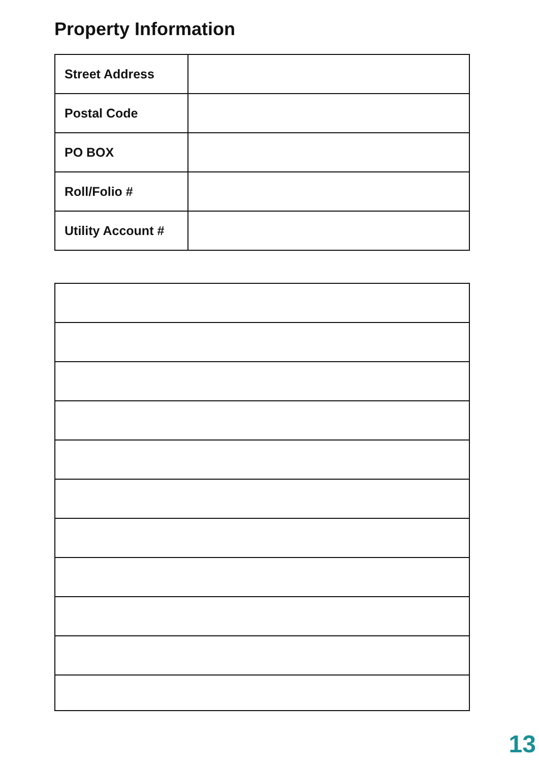Property Information
| Street Address | |
| Postal Code | |
| PO BOX | |
| Roll/Folio # | |
| Utility Account # | |
13